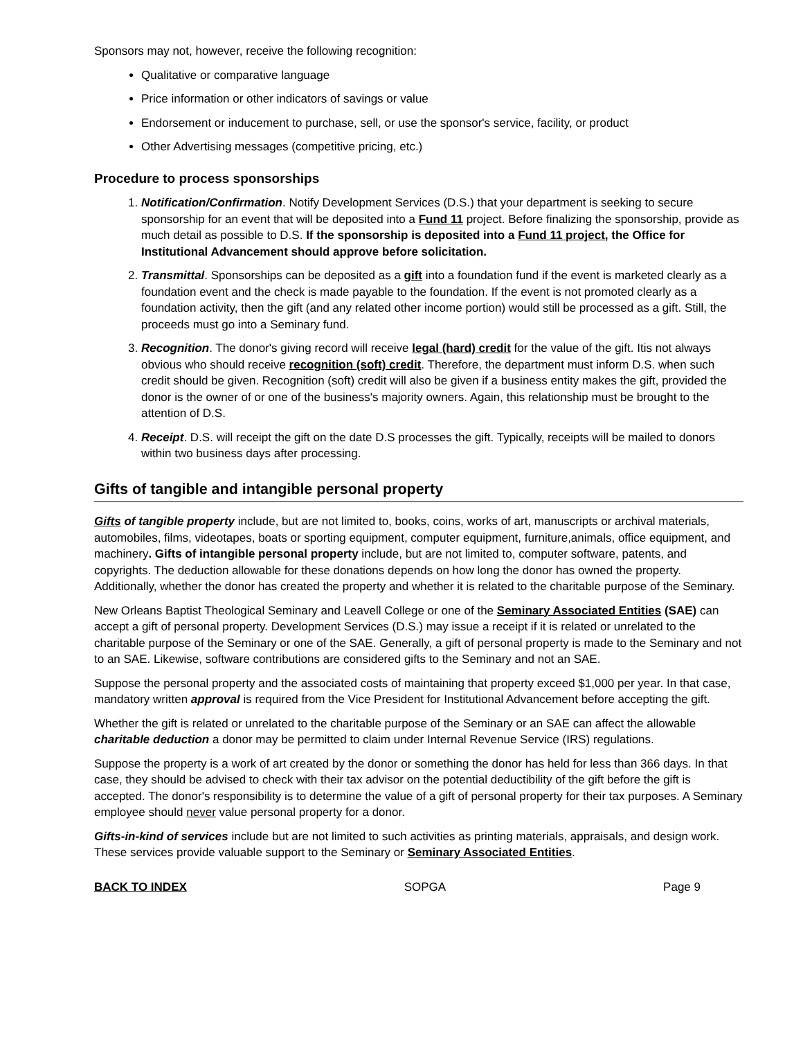Sponsors may not, however, receive the following recognition:
Qualitative or comparative language
Price information or other indicators of savings or value
Endorsement or inducement to purchase, sell, or use the sponsor's service, facility, or product
Other Advertising messages (competitive pricing, etc.)
Procedure to process sponsorships
1. Notification/Confirmation. Notify Development Services (D.S.) that your department is seeking to secure sponsorship for an event that will be deposited into a Fund 11 project. Before finalizing the sponsorship, provide as much detail as possible to D.S. If the sponsorship is deposited into a Fund 11 project, the Office for Institutional Advancement should approve before solicitation.
2. Transmittal. Sponsorships can be deposited as a gift into a foundation fund if the event is marketed clearly as a foundation event and the check is made payable to the foundation. If the event is not promoted clearly as a foundation activity, then the gift (and any related other income portion) would still be processed as a gift. Still, the proceeds must go into a Seminary fund.
3. Recognition. The donor's giving record will receive legal (hard) credit for the value of the gift. Itis not always obvious who should receive recognition (soft) credit. Therefore, the department must inform D.S. when such credit should be given. Recognition (soft) credit will also be given if a business entity makes the gift, provided the donor is the owner of or one of the business's majority owners. Again, this relationship must be brought to the attention of D.S.
4. Receipt. D.S. will receipt the gift on the date D.S processes the gift. Typically, receipts will be mailed to donors within two business days after processing.
Gifts of tangible and intangible personal property
Gifts of tangible property include, but are not limited to, books, coins, works of art, manuscripts or archival materials, automobiles, films, videotapes, boats or sporting equipment, computer equipment, furniture,animals, office equipment, and machinery. Gifts of intangible personal property include, but are not limited to, computer software, patents, and copyrights. The deduction allowable for these donations depends on how long the donor has owned the property. Additionally, whether the donor has created the property and whether it is related to the charitable purpose of the Seminary.
New Orleans Baptist Theological Seminary and Leavell College or one of the Seminary Associated Entities (SAE) can accept a gift of personal property. Development Services (D.S.) may issue a receipt if it is related or unrelated to the charitable purpose of the Seminary or one of the SAE. Generally, a gift of personal property is made to the Seminary and not to an SAE. Likewise, software contributions are considered gifts to the Seminary and not an SAE.
Suppose the personal property and the associated costs of maintaining that property exceed $1,000 per year. In that case, mandatory written approval is required from the Vice President for Institutional Advancement before accepting the gift.
Whether the gift is related or unrelated to the charitable purpose of the Seminary or an SAE can affect the allowable charitable deduction a donor may be permitted to claim under Internal Revenue Service (IRS) regulations.
Suppose the property is a work of art created by the donor or something the donor has held for less than 366 days. In that case, they should be advised to check with their tax advisor on the potential deductibility of the gift before the gift is accepted. The donor's responsibility is to determine the value of a gift of personal property for their tax purposes. A Seminary employee should never value personal property for a donor.
Gifts-in-kind of services include but are not limited to such activities as printing materials, appraisals, and design work. These services provide valuable support to the Seminary or Seminary Associated Entities.
BACK TO INDEX SOPGA Page 9